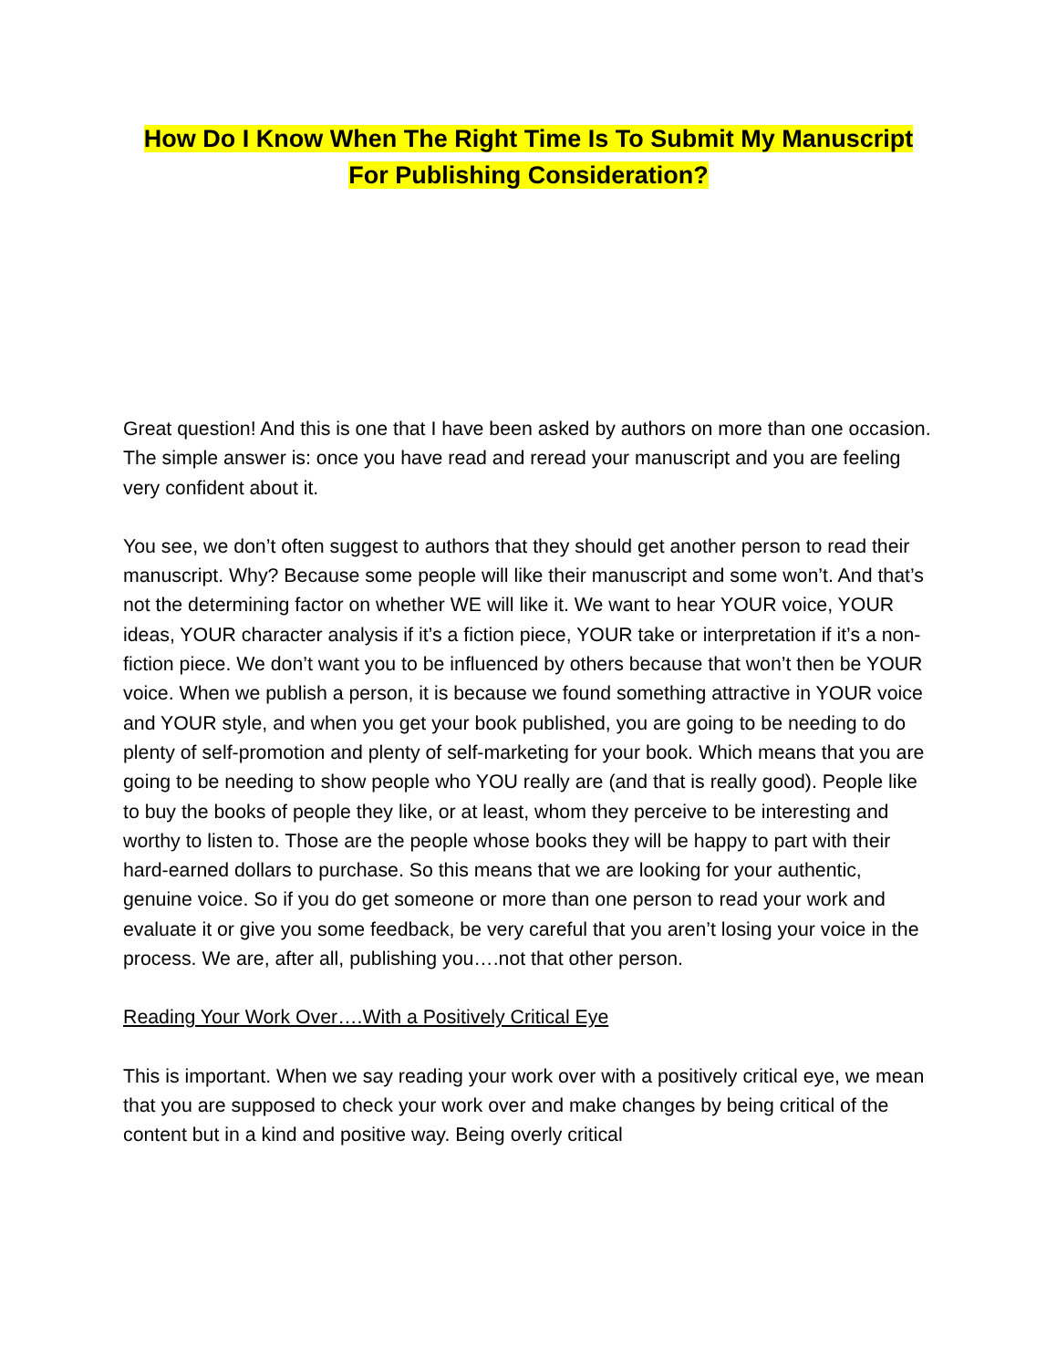How Do I Know When The Right Time Is To Submit My Manuscript For Publishing Consideration?
Great question! And this is one that I have been asked by authors on more than one occasion. The simple answer is: once you have read and reread your manuscript and you are feeling very confident about it.
You see, we don’t often suggest to authors that they should get another person to read their manuscript. Why? Because some people will like their manuscript and some won’t. And that’s not the determining factor on whether WE will like it. We want to hear YOUR voice, YOUR ideas, YOUR character analysis if it’s a fiction piece, YOUR take or interpretation if it’s a non-fiction piece. We don’t want you to be influenced by others because that won’t then be YOUR voice. When we publish a person, it is because we found something attractive in YOUR voice and YOUR style, and when you get your book published, you are going to be needing to do plenty of self-promotion and plenty of self-marketing for your book. Which means that you are going to be needing to show people who YOU really are (and that is really good). People like to buy the books of people they like, or at least, whom they perceive to be interesting and worthy to listen to. Those are the people whose books they will be happy to part with their hard-earned dollars to purchase. So this means that we are looking for your authentic, genuine voice. So if you do get someone or more than one person to read your work and evaluate it or give you some feedback, be very careful that you aren’t losing your voice in the process. We are, after all, publishing you….not that other person.
Reading Your Work Over….With a Positively Critical Eye
This is important. When we say reading your work over with a positively critical eye, we mean that you are supposed to check your work over and make changes by being critical of the content but in a kind and positive way. Being overly critical